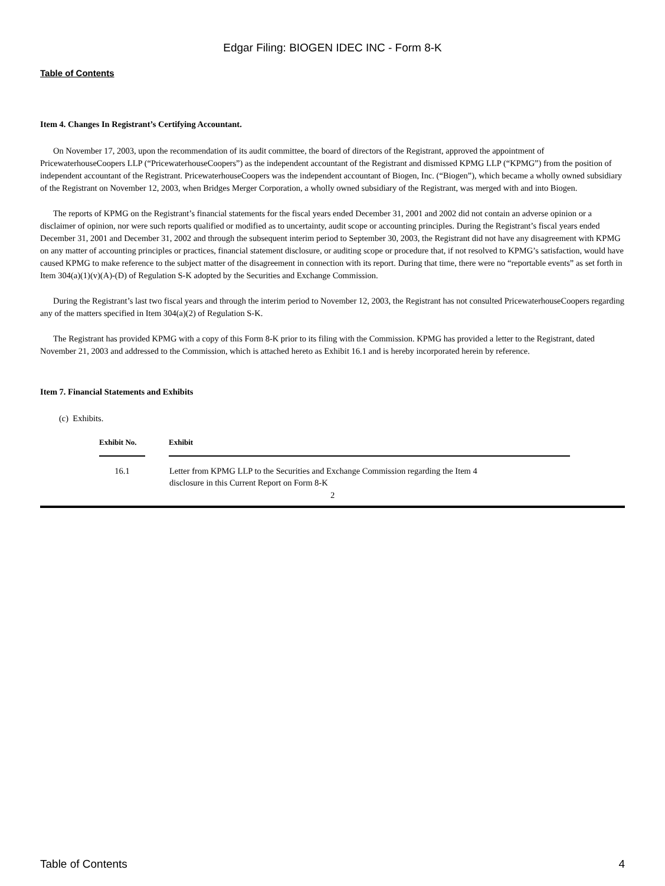Edgar Filing: BIOGEN IDEC INC - Form 8-K
Table of Contents
Item 4. Changes In Registrant’s Certifying Accountant.
On November 17, 2003, upon the recommendation of its audit committee, the board of directors of the Registrant, approved the appointment of PricewaterhouseCoopers LLP (“PricewaterhouseCoopers”) as the independent accountant of the Registrant and dismissed KPMG LLP (“KPMG”) from the position of independent accountant of the Registrant. PricewaterhouseCoopers was the independent accountant of Biogen, Inc. (“Biogen”), which became a wholly owned subsidiary of the Registrant on November 12, 2003, when Bridges Merger Corporation, a wholly owned subsidiary of the Registrant, was merged with and into Biogen.
The reports of KPMG on the Registrant’s financial statements for the fiscal years ended December 31, 2001 and 2002 did not contain an adverse opinion or a disclaimer of opinion, nor were such reports qualified or modified as to uncertainty, audit scope or accounting principles. During the Registrant’s fiscal years ended December 31, 2001 and December 31, 2002 and through the subsequent interim period to September 30, 2003, the Registrant did not have any disagreement with KPMG on any matter of accounting principles or practices, financial statement disclosure, or auditing scope or procedure that, if not resolved to KPMG’s satisfaction, would have caused KPMG to make reference to the subject matter of the disagreement in connection with its report. During that time, there were no “reportable events” as set forth in Item 304(a)(1)(v)(A)-(D) of Regulation S-K adopted by the Securities and Exchange Commission.
During the Registrant’s last two fiscal years and through the interim period to November 12, 2003, the Registrant has not consulted PricewaterhouseCoopers regarding any of the matters specified in Item 304(a)(2) of Regulation S-K.
The Registrant has provided KPMG with a copy of this Form 8-K prior to its filing with the Commission. KPMG has provided a letter to the Registrant, dated November 21, 2003 and addressed to the Commission, which is attached hereto as Exhibit 16.1 and is hereby incorporated herein by reference.
Item 7. Financial Statements and Exhibits
(c) Exhibits.
| Exhibit No. | | Exhibit |
| --- | --- | --- |
| 16.1 | | Letter from KPMG LLP to the Securities and Exchange Commission regarding the Item 4 disclosure in this Current Report on Form 8-K |
2
Table of Contents 4